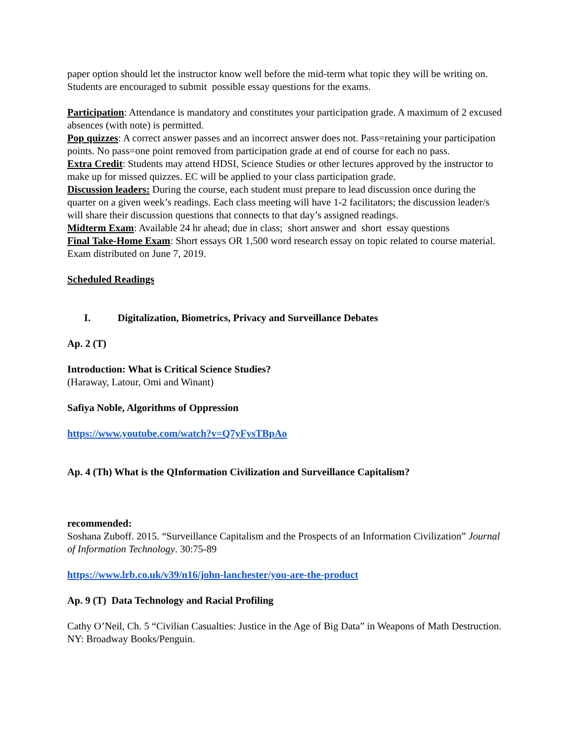paper option should let the instructor know well before the mid-term what topic they will be writing on. Students are encouraged to submit possible essay questions for the exams.
Participation: Attendance is mandatory and constitutes your participation grade. A maximum of 2 excused absences (with note) is permitted.
Pop quizzes: A correct answer passes and an incorrect answer does not. Pass=retaining your participation points. No pass=one point removed from participation grade at end of course for each no pass.
Extra Credit: Students may attend HDSI, Science Studies or other lectures approved by the instructor to make up for missed quizzes. EC will be applied to your class participation grade.
Discussion leaders: During the course, each student must prepare to lead discussion once during the quarter on a given week’s readings. Each class meeting will have 1-2 facilitators; the discussion leader/s will share their discussion questions that connects to that day’s assigned readings.
Midterm Exam: Available 24 hr ahead; due in class; short answer and short essay questions
Final Take-Home Exam: Short essays OR 1,500 word research essay on topic related to course material. Exam distributed on June 7, 2019.
Scheduled Readings
I. Digitalization, Biometrics, Privacy and Surveillance Debates
Ap. 2 (T)
Introduction: What is Critical Science Studies?
(Haraway, Latour, Omi and Winant)
Safiya Noble, Algorithms of Oppression
https://www.youtube.com/watch?v=Q7yFysTBpAo
Ap. 4 (Th) What is the QInformation Civilization and Surveillance Capitalism?
recommended:
Soshana Zuboff. 2015. “Surveillance Capitalism and the Prospects of an Information Civilization” Journal of Information Technology. 30:75-89
https://www.lrb.co.uk/v39/n16/john-lanchester/you-are-the-product
Ap. 9 (T) Data Technology and Racial Profiling
Cathy O’Neil, Ch. 5 “Civilian Casualties: Justice in the Age of Big Data” in Weapons of Math Destruction. NY: Broadway Books/Penguin.